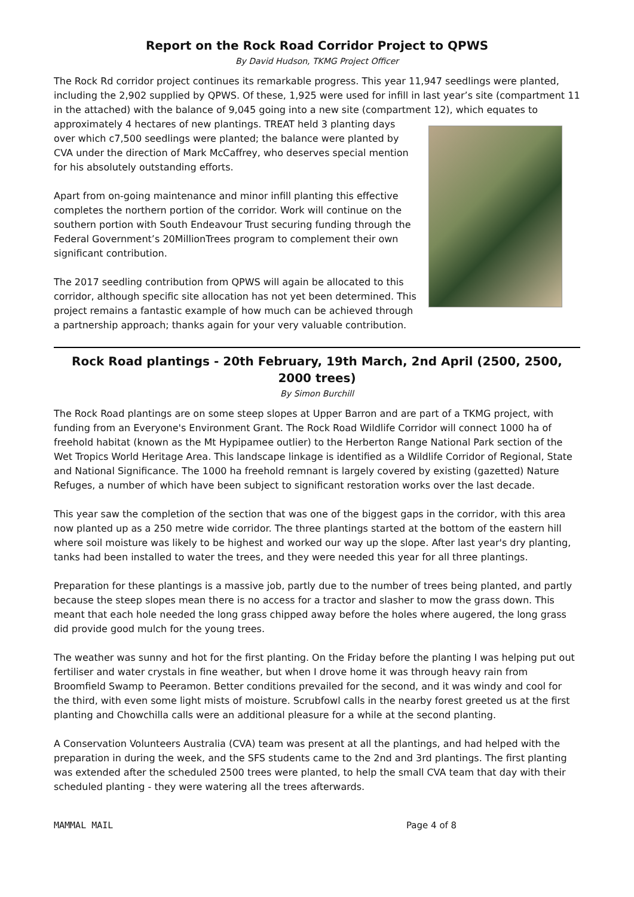Report on the Rock Road Corridor Project to QPWS
By David Hudson, TKMG Project Officer
The Rock Rd corridor project continues its remarkable progress. This year 11,947 seedlings were planted, including the 2,902 supplied by QPWS. Of these, 1,925 were used for infill in last year’s site (compartment 11 in the attached) with the balance of 9,045 going into a new site (compartment 12), which equates to approximately 4 hectares of new plantings. TREAT held 3 planting days over which c7,500 seedlings were planted; the balance were planted by CVA under the direction of Mark McCaffrey, who deserves special mention for his absolutely outstanding efforts.
Apart from on-going maintenance and minor infill planting this effective completes the northern portion of the corridor. Work will continue on the southern portion with South Endeavour Trust securing funding through the Federal Government’s 20MillionTrees program to complement their own significant contribution.
The 2017 seedling contribution from QPWS will again be allocated to this corridor, although specific site allocation has not yet been determined. This project remains a fantastic example of how much can be achieved through a partnership approach; thanks again for your very valuable contribution.
Rock Road plantings - 20th February, 19th March, 2nd April (2500, 2500, 2000 trees)
By Simon Burchill
The Rock Road plantings are on some steep slopes at Upper Barron and are part of a TKMG project, with funding from an Everyone's Environment Grant. The Rock Road Wildlife Corridor will connect 1000 ha of freehold habitat (known as the Mt Hypipamee outlier) to the Herberton Range National Park section of the Wet Tropics World Heritage Area. This landscape linkage is identified as a Wildlife Corridor of Regional, State and National Significance. The 1000 ha freehold remnant is largely covered by existing (gazetted) Nature Refuges, a number of which have been subject to significant restoration works over the last decade.
This year saw the completion of the section that was one of the biggest gaps in the corridor, with this area now planted up as a 250 metre wide corridor. The three plantings started at the bottom of the eastern hill where soil moisture was likely to be highest and worked our way up the slope. After last year's dry planting, tanks had been installed to water the trees, and they were needed this year for all three plantings.
Preparation for these plantings is a massive job, partly due to the number of trees being planted, and partly because the steep slopes mean there is no access for a tractor and slasher to mow the grass down. This meant that each hole needed the long grass chipped away before the holes where augered, the long grass did provide good mulch for the young trees.
The weather was sunny and hot for the first planting. On the Friday before the planting I was helping put out fertiliser and water crystals in fine weather, but when I drove home it was through heavy rain from Broomfield Swamp to Peeramon. Better conditions prevailed for the second, and it was windy and cool for the third, with even some light mists of moisture. Scrubfowl calls in the nearby forest greeted us at the first planting and Chowchilla calls were an additional pleasure for a while at the second planting.
A Conservation Volunteers Australia (CVA) team was present at all the plantings, and had helped with the preparation in during the week, and the SFS students came to the 2nd and 3rd plantings. The first planting was extended after the scheduled 2500 trees were planted, to help the small CVA team that day with their scheduled planting - they were watering all the trees afterwards.
MAMMAL MAIL Page 4 of 8